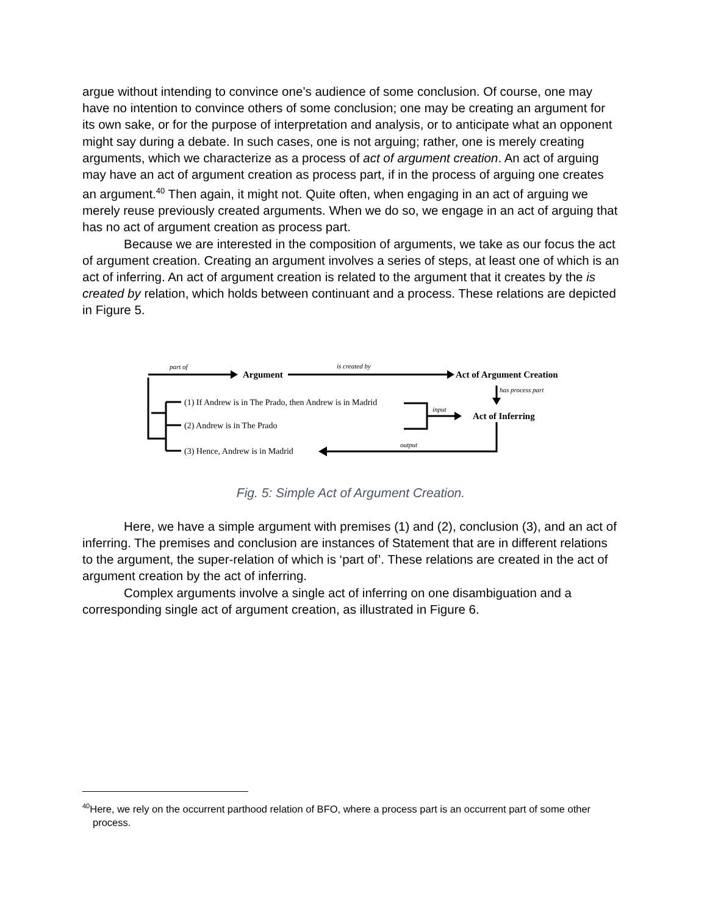argue without intending to convince one’s audience of some conclusion. Of course, one may have no intention to convince others of some conclusion; one may be creating an argument for its own sake, or for the purpose of interpretation and analysis, or to anticipate what an opponent might say during a debate. In such cases, one is not arguing; rather, one is merely creating arguments, which we characterize as a process of act of argument creation. An act of arguing may have an act of argument creation as process part, if in the process of arguing one creates an argument.<sup>40</sup> Then again, it might not. Quite often, when engaging in an act of arguing we merely reuse previously created arguments. When we do so, we engage in an act of arguing that has no act of argument creation as process part.
Because we are interested in the composition of arguments, we take as our focus the act of argument creation. Creating an argument involves a series of steps, at least one of which is an act of inferring. An act of argument creation is related to the argument that it creates by the is created by relation, which holds between continuant and a process. These relations are depicted in Figure 5.
part of
is created by
has process part
input
output
Argument
Act of Argument Creation
Act of Inferring
(1) If Andrew is in The Prado, then Andrew is in Madrid
(2) Andrew is in The Prado
(3) Hence, Andrew is in Madrid
Fig. 5: Simple Act of Argument Creation.
Here, we have a simple argument with premises (1) and (2), conclusion (3), and an act of inferring. The premises and conclusion are instances of Statement that are in different relations to the argument, the super-relation of which is ‘part of’. These relations are created in the act of argument creation by the act of inferring.
Complex arguments involve a single act of inferring on one disambiguation and a corresponding single act of argument creation, as illustrated in Figure 6.
<sup>40</sup> Here, we rely on the occurrent parthood relation of BFO, where a process part is an occurrent part of some other process.